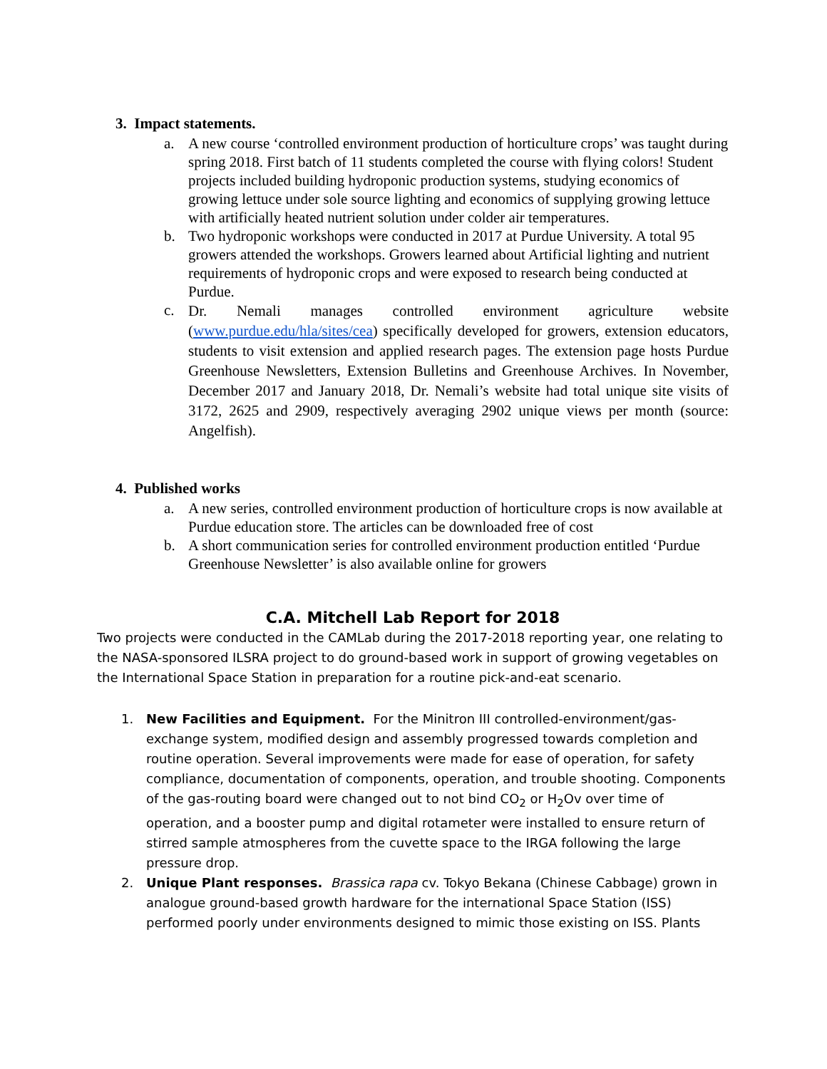3. Impact statements.
a. A new course ‘controlled environment production of horticulture crops’ was taught during spring 2018. First batch of 11 students completed the course with flying colors! Student projects included building hydroponic production systems, studying economics of growing lettuce under sole source lighting and economics of supplying growing lettuce with artificially heated nutrient solution under colder air temperatures.
b. Two hydroponic workshops were conducted in 2017 at Purdue University. A total 95 growers attended the workshops. Growers learned about Artificial lighting and nutrient requirements of hydroponic crops and were exposed to research being conducted at Purdue.
c.
Dr. Nemali manages controlled environment agriculture website (www.purdue.edu/hla/sites/cea) specifically developed for growers, extension educators, students to visit extension and applied research pages. The extension page hosts Purdue Greenhouse Newsletters, Extension Bulletins and Greenhouse Archives. In November, December 2017 and January 2018, Dr. Nemali’s website had total unique site visits of 3172, 2625 and 2909, respectively averaging 2902 unique views per month (source: Angelfish).
4. Published works
a. A new series, controlled environment production of horticulture crops is now available at Purdue education store. The articles can be downloaded free of cost
b. A short communication series for controlled environment production entitled ‘Purdue Greenhouse Newsletter’ is also available online for growers
C.A. Mitchell Lab Report for 2018
Two projects were conducted in the CAMLab during the 2017-2018 reporting year, one relating to the NASA-sponsored ILSRA project to do ground-based work in support of growing vegetables on the International Space Station in preparation for a routine pick-and-eat scenario.
1. New Facilities and Equipment. For the Minitron III controlled-environment/gas-exchange system, modified design and assembly progressed towards completion and routine operation. Several improvements were made for ease of operation, for safety compliance, documentation of components, operation, and trouble shooting. Components of the gas-routing board were changed out to not bind CO<sub>2</sub> or H<sub>2</sub>Ov over time of operation, and a booster pump and digital rotameter were installed to ensure return of stirred sample atmospheres from the cuvette space to the IRGA following the large pressure drop.
2. Unique Plant responses. Brassica rapa cv. Tokyo Bekana (Chinese Cabbage) grown in analogue ground-based growth hardware for the international Space Station (ISS) performed poorly under environments designed to mimic those existing on ISS. Plants